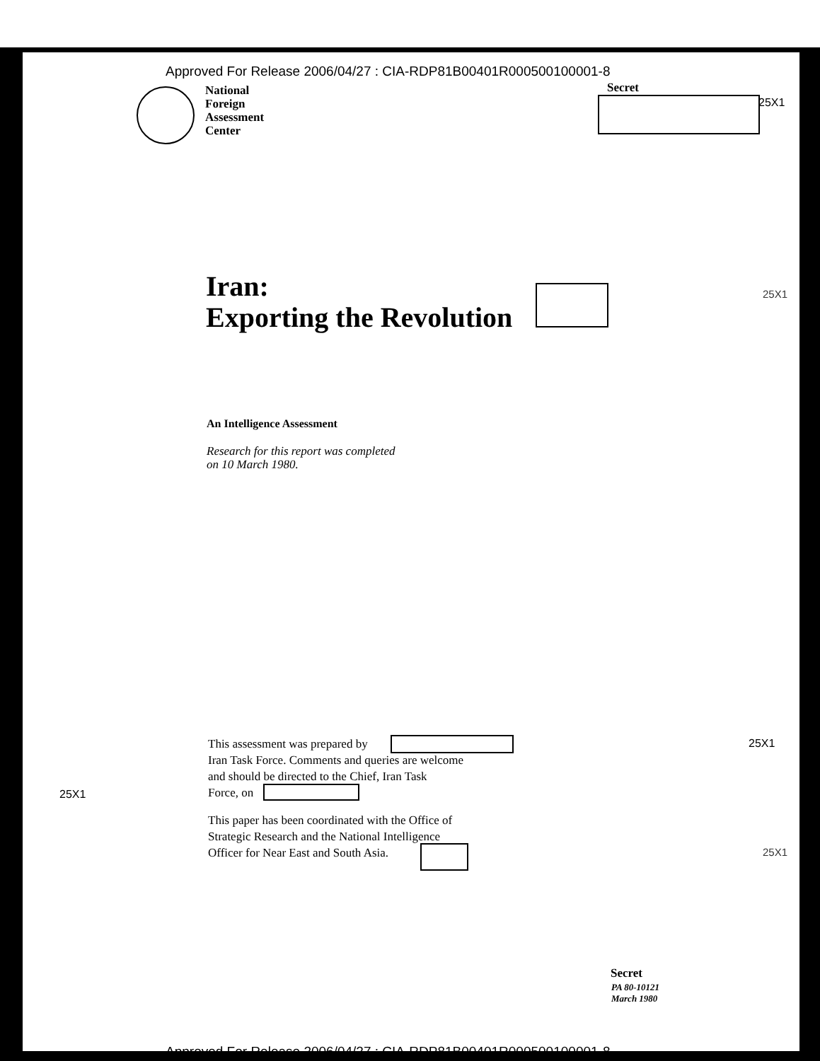Approved For Release 2006/04/27 : CIA-RDP81B00401R000500100001-8
National
Foreign
Assessment
Center
Secret
25X1
Iran:
Exporting the Revolution
25X1
An Intelligence Assessment
Research for this report was completed
on 10 March 1980.
This assessment was prepared by
Iran Task Force. Comments and queries are welcome
and should be directed to the Chief, Iran Task
Force, on
25X1
25X1
This paper has been coordinated with the Office of
Strategic Research and the National Intelligence
Officer for Near East and South Asia.
25X1
Secret
PA 80-10121
March 1980
Approved For Release 2006/04/27 : CIA-RDP81B00401R000500100001-8